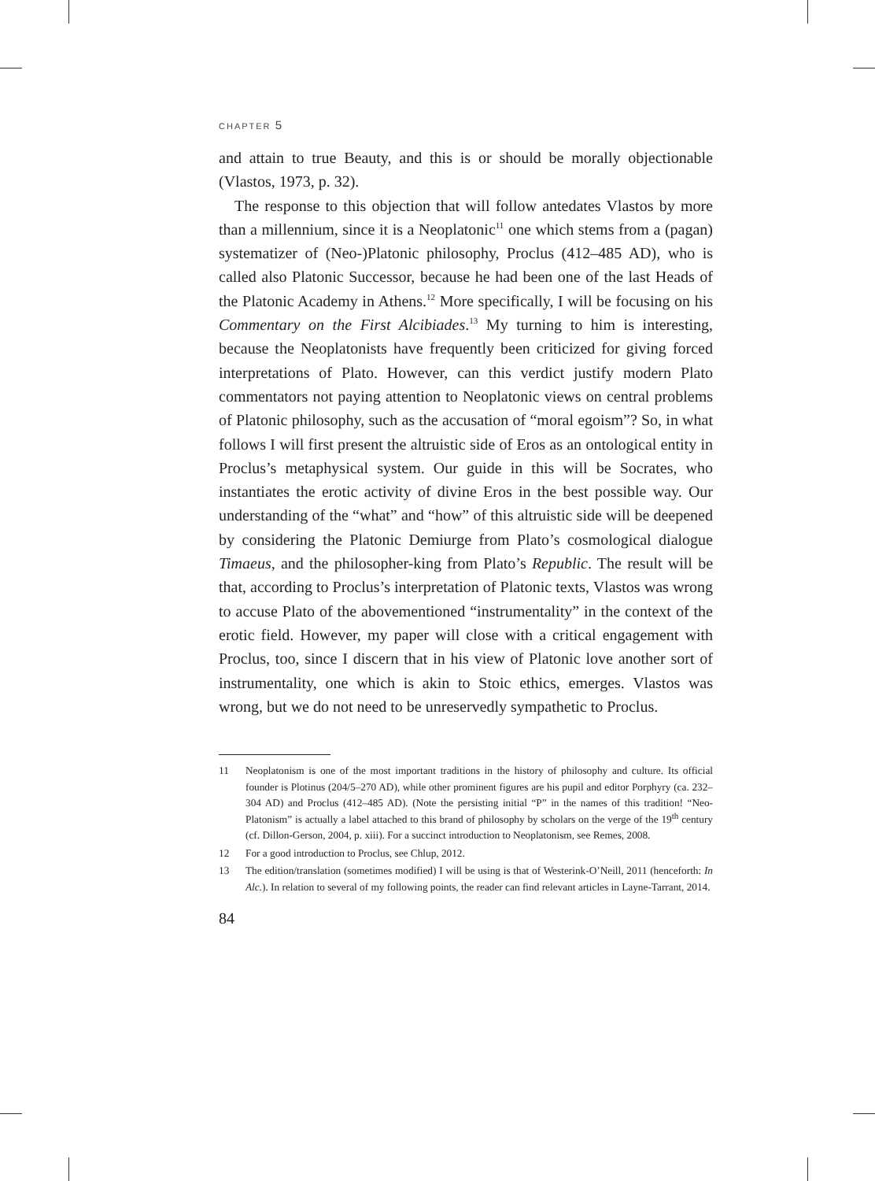CHAPTER 5
and attain to true Beauty, and this is or should be morally objectionable (Vlastos, 1973, p. 32).
The response to this objection that will follow antedates Vlastos by more than a millennium, since it is a Neoplatonic<sup>11</sup> one which stems from a (pagan) systematizer of (Neo-)Platonic philosophy, Proclus (412–485 AD), who is called also Platonic Successor, because he had been one of the last Heads of the Platonic Academy in Athens.<sup>12</sup> More specifically, I will be focusing on his Commentary on the First Alcibiades.<sup>13</sup> My turning to him is interesting, because the Neoplatonists have frequently been criticized for giving forced interpretations of Plato. However, can this verdict justify modern Plato commentators not paying attention to Neoplatonic views on central problems of Platonic philosophy, such as the accusation of “moral egoism”? So, in what follows I will first present the altruistic side of Eros as an ontological entity in Proclus’s metaphysical system. Our guide in this will be Socrates, who instantiates the erotic activity of divine Eros in the best possible way. Our understanding of the “what” and “how” of this altruistic side will be deepened by considering the Platonic Demiurge from Plato’s cosmological dialogue Timaeus, and the philosopher-king from Plato’s Republic. The result will be that, according to Proclus’s interpretation of Platonic texts, Vlastos was wrong to accuse Plato of the abovementioned “instrumentality” in the context of the erotic field. However, my paper will close with a critical engagement with Proclus, too, since I discern that in his view of Platonic love another sort of instrumentality, one which is akin to Stoic ethics, emerges. Vlastos was wrong, but we do not need to be unreservedly sympathetic to Proclus.
11 Neoplatonism is one of the most important traditions in the history of philosophy and culture. Its official founder is Plotinus (204/5–270 AD), while other prominent figures are his pupil and editor Porphyry (ca. 232–304 AD) and Proclus (412–485 AD). (Note the persisting initial “P” in the names of this tradition! “Neo-Platonism” is actually a label attached to this brand of philosophy by scholars on the verge of the 19<sup>th</sup> century (cf. Dillon-Gerson, 2004, p. xiii). For a succinct introduction to Neoplatonism, see Remes, 2008.
12 For a good introduction to Proclus, see Chlup, 2012.
13 The edition/translation (sometimes modified) I will be using is that of Westerink-O’Neill, 2011 (henceforth: In Alc.). In relation to several of my following points, the reader can find relevant articles in Layne-Tarrant, 2014.
84